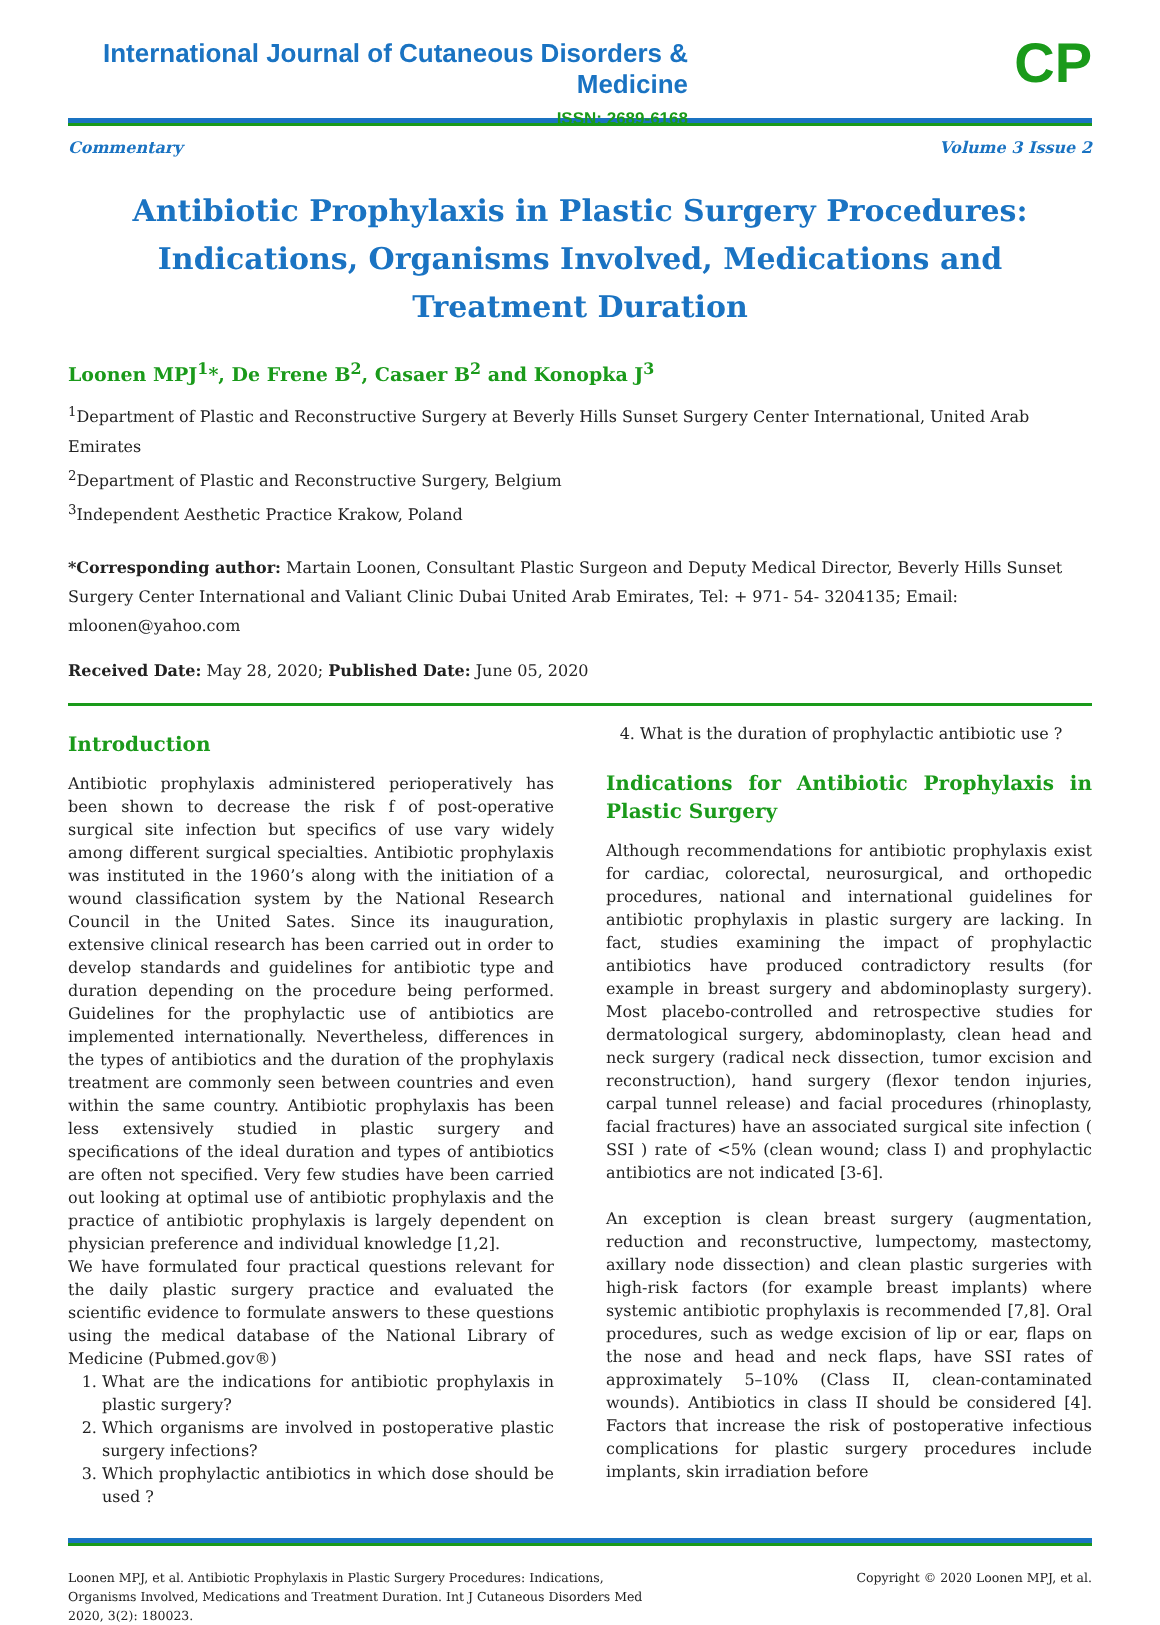International Journal of Cutaneous Disorders & Medicine
ISSN: 2689-6168
CP
Commentary Volume 3 Issue 2
Antibiotic Prophylaxis in Plastic Surgery Procedures: Indications, Organisms Involved, Medications and Treatment Duration
Loonen MPJ<sup>1</sup>*, De Frene B<sup>2</sup>, Casaer B<sup>2</sup> and Konopka J<sup>3</sup>
<sup>1</sup> Department of Plastic and Reconstructive Surgery at Beverly Hills Sunset Surgery Center International, United Arab Emirates
<sup>2</sup> Department of Plastic and Reconstructive Surgery, Belgium
<sup>3</sup> Independent Aesthetic Practice Krakow, Poland
*Corresponding author: Martain Loonen, Consultant Plastic Surgeon and Deputy Medical Director, Beverly Hills Sunset Surgery Center International and Valiant Clinic Dubai United Arab Emirates, Tel: + 971- 54- 3204135; Email: mloonen@yahoo.com
Received Date: May 28, 2020; Published Date: June 05, 2020
Introduction
Antibiotic prophylaxis administered perioperatively has been shown to decrease the risk f of post-operative surgical site infection but specifics of use vary widely among different surgical specialties. Antibiotic prophylaxis was instituted in the 1960’s along with the initiation of a wound classification system by the National Research Council in the United Sates. Since its inauguration, extensive clinical research has been carried out in order to develop standards and guidelines for antibiotic type and duration depending on the procedure being performed. Guidelines for the prophylactic use of antibiotics are implemented internationally. Nevertheless, differences in the types of antibiotics and the duration of the prophylaxis treatment are commonly seen between countries and even within the same country. Antibiotic prophylaxis has been less extensively studied in plastic surgery and specifications of the ideal duration and types of antibiotics are often not specified. Very few studies have been carried out looking at optimal use of antibiotic prophylaxis and the practice of antibiotic prophylaxis is largely dependent on physician preference and individual knowledge [1,2].
We have formulated four practical questions relevant for the daily plastic surgery practice and evaluated the scientific evidence to formulate answers to these questions using the medical database of the National Library of Medicine (Pubmed.gov®)
1. What are the indications for antibiotic prophylaxis in plastic surgery?
2. Which organisms are involved in postoperative plastic surgery infections?
3. Which prophylactic antibiotics in which dose should be used ?
4. What is the duration of prophylactic antibiotic use ?
Indications for Antibiotic Prophylaxis in Plastic Surgery
Although recommendations for antibiotic prophylaxis exist for cardiac, colorectal, neurosurgical, and orthopedic procedures, national and international guidelines for antibiotic prophylaxis in plastic surgery are lacking. In fact, studies examining the impact of prophylactic antibiotics have produced contradictory results (for example in breast surgery and abdominoplasty surgery). Most placebo-controlled and retrospective studies for dermatological surgery, abdominoplasty, clean head and neck surgery (radical neck dissection, tumor excision and reconstruction), hand surgery (flexor tendon injuries, carpal tunnel release) and facial procedures (rhinoplasty, facial fractures) have an associated surgical site infection ( SSI ) rate of <5% (clean wound; class I) and prophylactic antibiotics are not indicated [3-6].
An exception is clean breast surgery (augmentation, reduction and reconstructive, lumpectomy, mastectomy, axillary node dissection) and clean plastic surgeries with high-risk factors (for example breast implants) where systemic antibiotic prophylaxis is recommended [7,8]. Oral procedures, such as wedge excision of lip or ear, flaps on the nose and head and neck flaps, have SSI rates of approximately 5–10% (Class II, clean-contaminated wounds). Antibiotics in class II should be considered [4]. Factors that increase the risk of postoperative infectious complications for plastic surgery procedures include implants, skin irradiation before
Loonen MPJ, et al. Antibiotic Prophylaxis in Plastic Surgery Procedures: Indications, Organisms Involved, Medications and Treatment Duration. Int J Cutaneous Disorders Med 2020, 3(2): 180023.
Copyright © 2020 Loonen MPJ, et al.